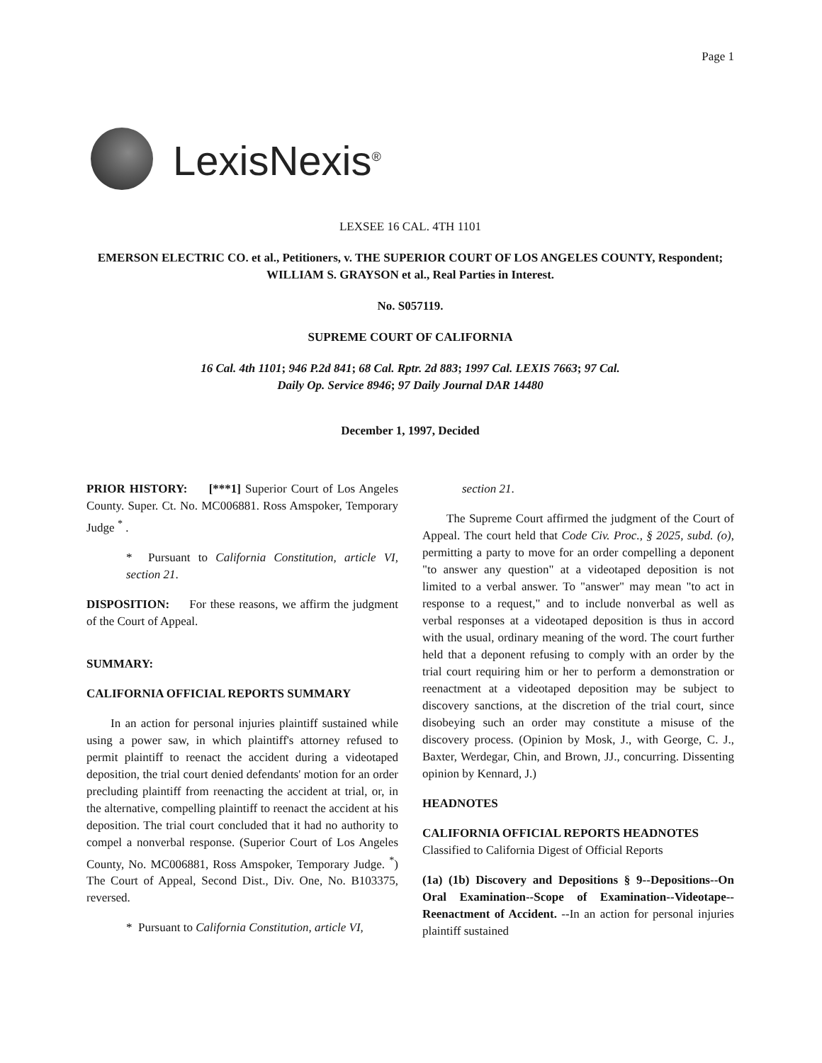Page 1
LexisNexis<sup>®</sup>
LEXSEE 16 CAL. 4TH 1101
EMERSON ELECTRIC CO. et al., Petitioners, v. THE SUPERIOR COURT OF LOS ANGELES COUNTY, Respondent; WILLIAM S. GRAYSON et al., Real Parties in Interest.
No. S057119.
SUPREME COURT OF CALIFORNIA
16 Cal. 4th 1101; 946 P.2d 841; 68 Cal. Rptr. 2d 883; 1997 Cal. LEXIS 7663; 97 Cal.
Daily Op. Service 8946; 97 Daily Journal DAR 14480
December 1, 1997, Decided
PRIOR HISTORY: [***1] Superior Court of Los Angeles County. Super. Ct. No. MC006881. Ross Amspoker, Temporary Judge <sup>*</sup> .
* Pursuant to California Constitution, article VI, section 21.
DISPOSITION: For these reasons, we affirm the judgment of the Court of Appeal.
SUMMARY:
CALIFORNIA OFFICIAL REPORTS SUMMARY
In an action for personal injuries plaintiff sustained while using a power saw, in which plaintiff's attorney refused to permit plaintiff to reenact the accident during a videotaped deposition, the trial court denied defendants' motion for an order precluding plaintiff from reenacting the accident at trial, or, in the alternative, compelling plaintiff to reenact the accident at his deposition. The trial court concluded that it had no authority to compel a nonverbal response. (Superior Court of Los Angeles County, No. MC006881, Ross Amspoker, Temporary Judge. <sup>*</sup>) The Court of Appeal, Second Dist., Div. One, No. B103375, reversed.
* Pursuant to California Constitution, article VI,
section 21.
The Supreme Court affirmed the judgment of the Court of Appeal. The court held that Code Civ. Proc., § 2025, subd. (o), permitting a party to move for an order compelling a deponent "to answer any question" at a videotaped deposition is not limited to a verbal answer. To "answer" may mean "to act in response to a request," and to include nonverbal as well as verbal responses at a videotaped deposition is thus in accord with the usual, ordinary meaning of the word. The court further held that a deponent refusing to comply with an order by the trial court requiring him or her to perform a demonstration or reenactment at a videotaped deposition may be subject to discovery sanctions, at the discretion of the trial court, since disobeying such an order may constitute a misuse of the discovery process. (Opinion by Mosk, J., with George, C. J., Baxter, Werdegar, Chin, and Brown, JJ., concurring. Dissenting opinion by Kennard, J.)
HEADNOTES
CALIFORNIA OFFICIAL REPORTS HEADNOTES
Classified to California Digest of Official Reports
(1a) (1b) Discovery and Depositions § 9--Depositions--On Oral Examination--Scope of Examination--Videotape--Reenactment of Accident. --In an action for personal injuries plaintiff sustained